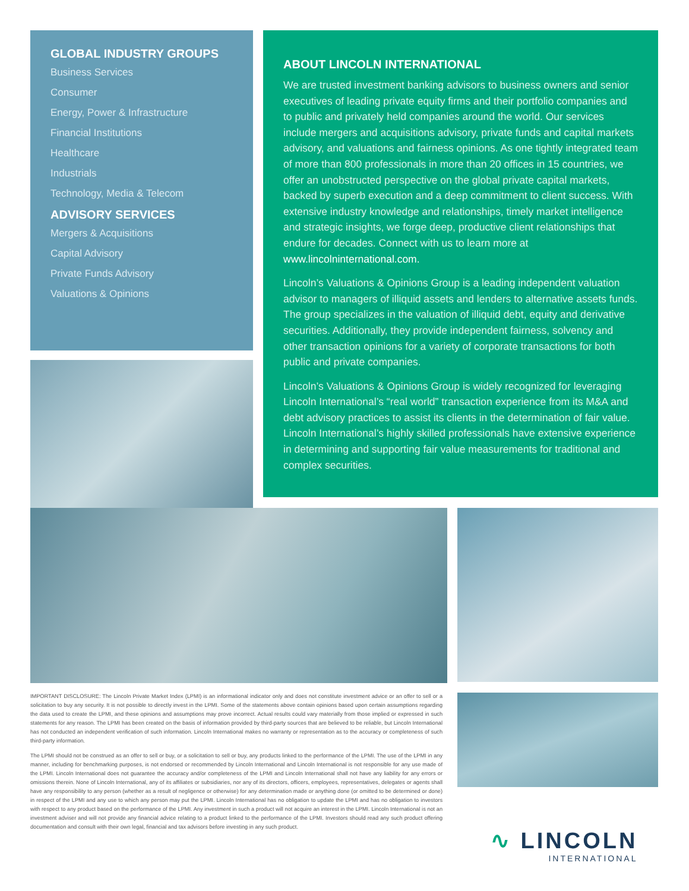GLOBAL INDUSTRY GROUPS
Business Services
Consumer
Energy, Power & Infrastructure
Financial Institutions
Healthcare
Industrials
Technology, Media & Telecom
ADVISORY SERVICES
Mergers & Acquisitions
Capital Advisory
Private Funds Advisory
Valuations & Opinions
ABOUT LINCOLN INTERNATIONAL
We are trusted investment banking advisors to business owners and senior executives of leading private equity firms and their portfolio companies and to public and privately held companies around the world. Our services include mergers and acquisitions advisory, private funds and capital markets advisory, and valuations and fairness opinions. As one tightly integrated team of more than 800 professionals in more than 20 offices in 15 countries, we offer an unobstructed perspective on the global private capital markets, backed by superb execution and a deep commitment to client success. With extensive industry knowledge and relationships, timely market intelligence and strategic insights, we forge deep, productive client relationships that endure for decades. Connect with us to learn more at www.lincolninternational.com.
Lincoln’s Valuations & Opinions Group is a leading independent valuation advisor to managers of illiquid assets and lenders to alternative assets funds. The group specializes in the valuation of illiquid debt, equity and derivative securities. Additionally, they provide independent fairness, solvency and other transaction opinions for a variety of corporate transactions for both public and private companies.
Lincoln’s Valuations & Opinions Group is widely recognized for leveraging Lincoln International’s “real world” transaction experience from its M&A and debt advisory practices to assist its clients in the determination of fair value. Lincoln International’s highly skilled professionals have extensive experience in determining and supporting fair value measurements for traditional and complex securities.
IMPORTANT DISCLOSURE: The Lincoln Private Market Index (LPMI) is an informational indicator only and does not constitute investment advice or an offer to sell or a solicitation to buy any security. It is not possible to directly invest in the LPMI. Some of the statements above contain opinions based upon certain assumptions regarding the data used to create the LPMI, and these opinions and assumptions may prove incorrect. Actual results could vary materially from those implied or expressed in such statements for any reason. The LPMI has been created on the basis of information provided by third-party sources that are believed to be reliable, but Lincoln International has not conducted an independent verification of such information. Lincoln International makes no warranty or representation as to the accuracy or completeness of such third-party information.
The LPMI should not be construed as an offer to sell or buy, or a solicitation to sell or buy, any products linked to the performance of the LPMI. The use of the LPMI in any manner, including for benchmarking purposes, is not endorsed or recommended by Lincoln International and Lincoln International is not responsible for any use made of the LPMI. Lincoln International does not guarantee the accuracy and/or completeness of the LPMI and Lincoln International shall not have any liability for any errors or omissions therein. None of Lincoln International, any of its affiliates or subsidiaries, nor any of its directors, officers, employees, representatives, delegates or agents shall have any responsibility to any person (whether as a result of negligence or otherwise) for any determination made or anything done (or omitted to be determined or done) in respect of the LPMI and any use to which any person may put the LPMI. Lincoln International has no obligation to update the LPMI and has no obligation to investors with respect to any product based on the performance of the LPMI. Any investment in such a product will not acquire an interest in the LPMI. Lincoln International is not an investment adviser and will not provide any financial advice relating to a product linked to the performance of the LPMI. Investors should read any such product offering documentation and consult with their own legal, financial and tax advisors before investing in any such product.
∿ LINCOLN
INTERNATIONAL